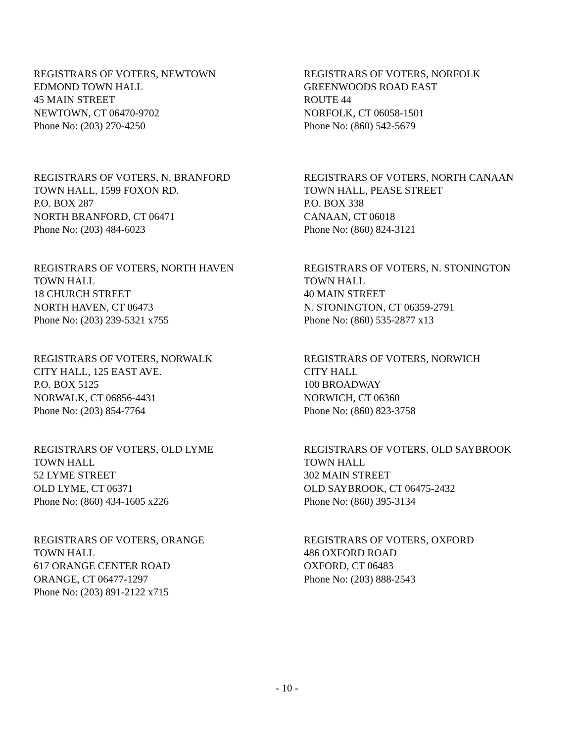REGISTRARS OF VOTERS, NEWTOWN
EDMOND TOWN HALL
45 MAIN STREET
NEWTOWN, CT 06470-9702
Phone No: (203) 270-4250
REGISTRARS OF VOTERS, NORFOLK
GREENWOODS ROAD EAST
ROUTE 44
NORFOLK, CT 06058-1501
Phone No: (860) 542-5679
REGISTRARS OF VOTERS, N. BRANFORD
TOWN HALL, 1599 FOXON RD.
P.O. BOX 287
NORTH BRANFORD, CT 06471
Phone No: (203) 484-6023
REGISTRARS OF VOTERS, NORTH CANAAN
TOWN HALL, PEASE STREET
P.O. BOX 338
CANAAN, CT 06018
Phone No: (860) 824-3121
REGISTRARS OF VOTERS, NORTH HAVEN
TOWN HALL
18 CHURCH STREET
NORTH HAVEN, CT 06473
Phone No: (203) 239-5321 x755
REGISTRARS OF VOTERS, N. STONINGTON
TOWN HALL
40 MAIN STREET
N. STONINGTON, CT 06359-2791
Phone No: (860) 535-2877 x13
REGISTRARS OF VOTERS, NORWALK
CITY HALL, 125 EAST AVE.
P.O. BOX 5125
NORWALK, CT 06856-4431
Phone No: (203) 854-7764
REGISTRARS OF VOTERS, NORWICH
CITY HALL
100 BROADWAY
NORWICH, CT 06360
Phone No: (860) 823-3758
REGISTRARS OF VOTERS, OLD LYME
TOWN HALL
52 LYME STREET
OLD LYME, CT 06371
Phone No: (860) 434-1605 x226
REGISTRARS OF VOTERS, OLD SAYBROOK
TOWN HALL
302 MAIN STREET
OLD SAYBROOK, CT 06475-2432
Phone No: (860) 395-3134
REGISTRARS OF VOTERS, ORANGE
TOWN HALL
617 ORANGE CENTER ROAD
ORANGE, CT 06477-1297
Phone No: (203) 891-2122 x715
REGISTRARS OF VOTERS, OXFORD
486 OXFORD ROAD
OXFORD, CT 06483
Phone No: (203) 888-2543
- 10 -